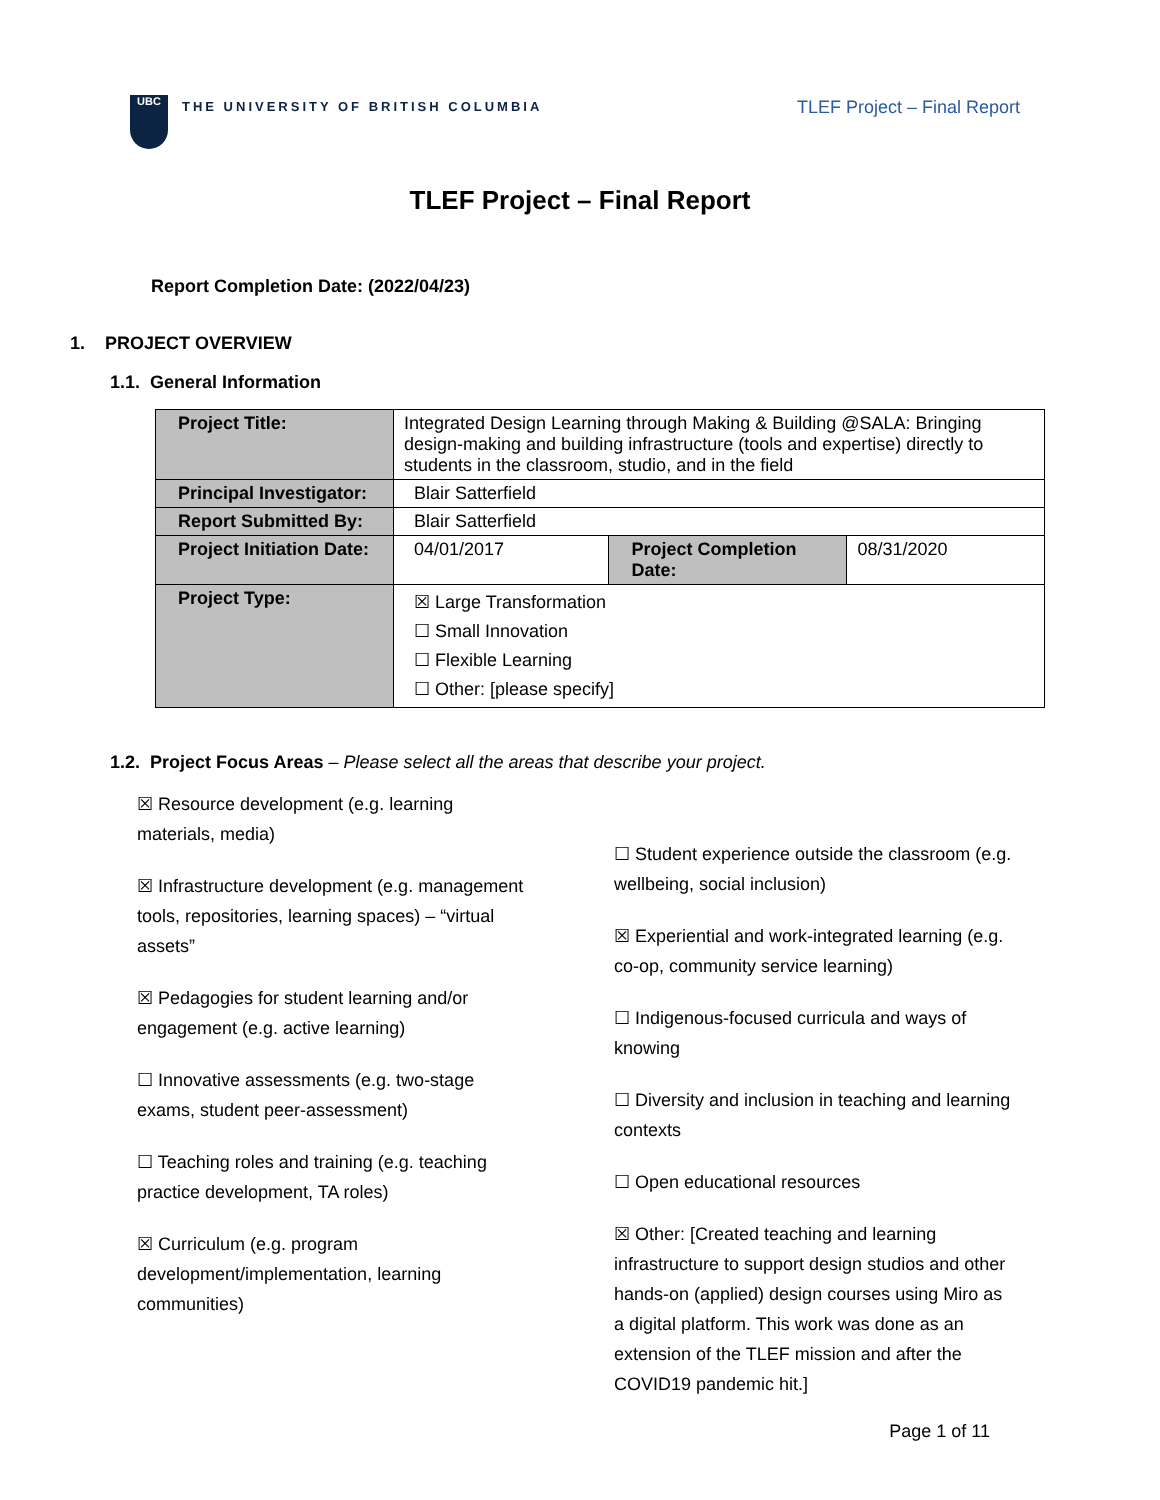UBC
THE UNIVERSITY OF BRITISH COLUMBIA
TLEF Project – Final Report
TLEF Project – Final Report
Report Completion Date: (2022/04/23)
1. PROJECT OVERVIEW
1.1. General Information
| Project Title: | Integrated Design Learning through Making & Building @SALA: Bringing design-making and building infrastructure (tools and expertise) directly to students in the classroom, studio, and in the field | | |
| Principal Investigator: | Blair Satterfield | | |
| Report Submitted By: | Blair Satterfield | | |
| Project Initiation Date: | 04/01/2017 | Project Completion Date: | 08/31/2020 |
| Project Type: | ☒ Large Transformation ☐ Small Innovation ☐ Flexible Learning ☐ Other: [please specify] | | |
1.2. Project Focus Areas – Please select all the areas that describe your project.
☒ Resource development (e.g. learning materials, media)
☒ Infrastructure development (e.g. management tools, repositories, learning spaces) – “virtual assets”
☒ Pedagogies for student learning and/or engagement (e.g. active learning)
☐ Innovative assessments (e.g. two-stage exams, student peer-assessment)
☐ Teaching roles and training (e.g. teaching practice development, TA roles)
☒ Curriculum (e.g. program development/implementation, learning communities)
☐ Student experience outside the classroom (e.g. wellbeing, social inclusion)
☒ Experiential and work-integrated learning (e.g. co-op, community service learning)
☐ Indigenous-focused curricula and ways of knowing
☐ Diversity and inclusion in teaching and learning contexts
☐ Open educational resources
☒ Other: [Created teaching and learning infrastructure to support design studios and other hands-on (applied) design courses using Miro as a digital platform. This work was done as an extension of the TLEF mission and after the COVID19 pandemic hit.]
Page 1 of 11